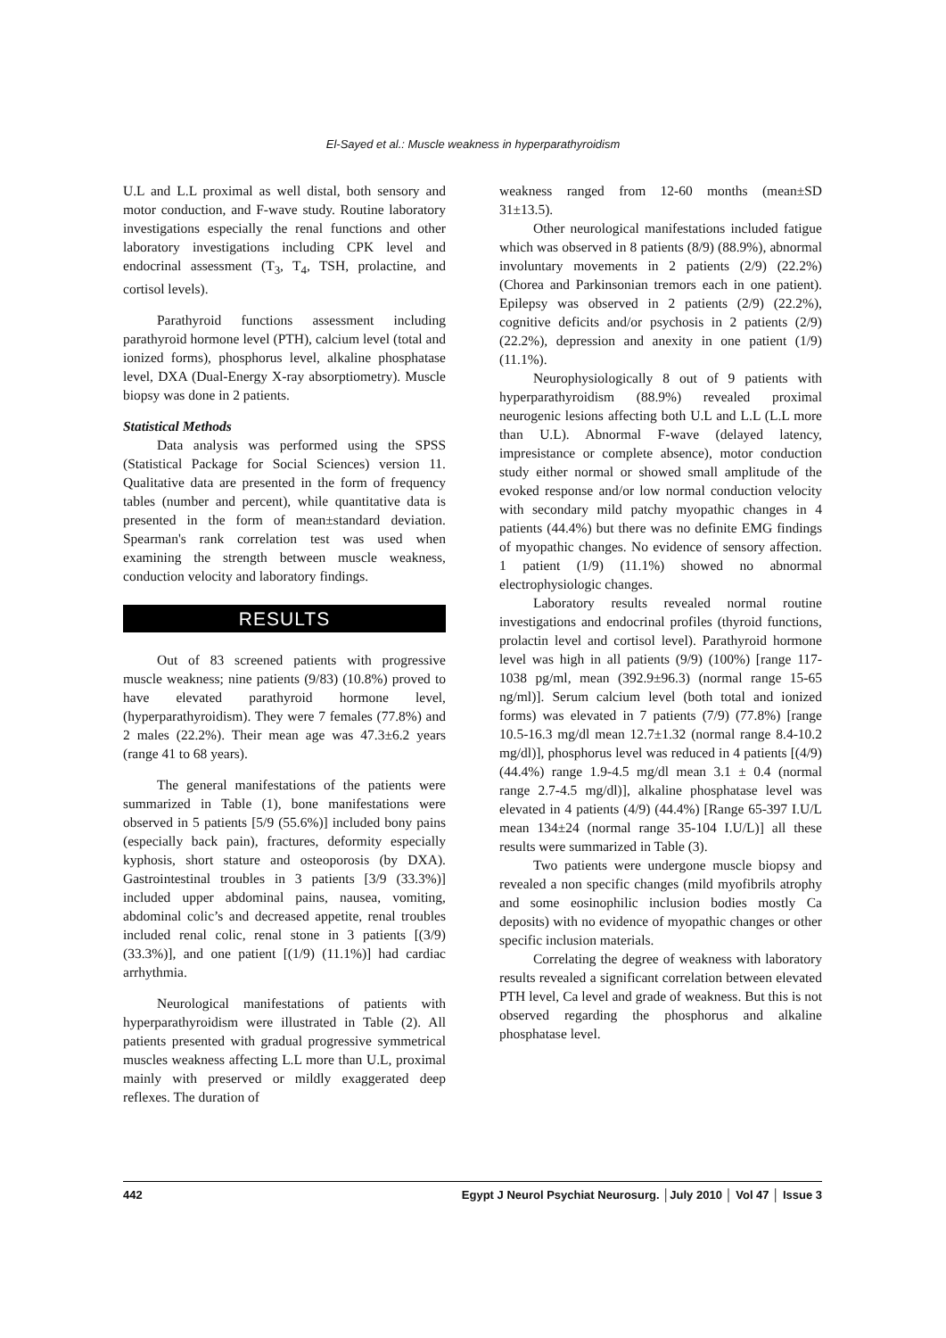El-Sayed et al.: Muscle weakness in hyperparathyroidism
U.L and L.L proximal as well distal, both sensory and motor conduction, and F-wave study. Routine laboratory investigations especially the renal functions and other laboratory investigations including CPK level and endocrinal assessment (T<sub>3</sub>, T<sub>4</sub>, TSH, prolactine, and cortisol levels).
Parathyroid functions assessment including parathyroid hormone level (PTH), calcium level (total and ionized forms), phosphorus level, alkaline phosphatase level, DXA (Dual-Energy X-ray absorptiometry). Muscle biopsy was done in 2 patients.
Statistical Methods
Data analysis was performed using the SPSS (Statistical Package for Social Sciences) version 11. Qualitative data are presented in the form of frequency tables (number and percent), while quantitative data is presented in the form of mean±standard deviation. Spearman's rank correlation test was used when examining the strength between muscle weakness, conduction velocity and laboratory findings.
RESULTS
Out of 83 screened patients with progressive muscle weakness; nine patients (9/83) (10.8%) proved to have elevated parathyroid hormone level, (hyperparathyroidism). They were 7 females (77.8%) and 2 males (22.2%). Their mean age was 47.3±6.2 years (range 41 to 68 years).
The general manifestations of the patients were summarized in Table (1), bone manifestations were observed in 5 patients [5/9 (55.6%)] included bony pains (especially back pain), fractures, deformity especially kyphosis, short stature and osteoporosis (by DXA). Gastrointestinal troubles in 3 patients [3/9 (33.3%)] included upper abdominal pains, nausea, vomiting, abdominal colic’s and decreased appetite, renal troubles included renal colic, renal stone in 3 patients [(3/9) (33.3%)], and one patient [(1/9) (11.1%)] had cardiac arrhythmia.
Neurological manifestations of patients with hyperparathyroidism were illustrated in Table (2). All patients presented with gradual progressive symmetrical muscles weakness affecting L.L more than U.L, proximal mainly with preserved or mildly exaggerated deep reflexes. The duration of
weakness ranged from 12-60 months (mean±SD 31±13.5).
Other neurological manifestations included fatigue which was observed in 8 patients (8/9) (88.9%), abnormal involuntary movements in 2 patients (2/9) (22.2%) (Chorea and Parkinsonian tremors each in one patient). Epilepsy was observed in 2 patients (2/9) (22.2%), cognitive deficits and/or psychosis in 2 patients (2/9) (22.2%), depression and anexity in one patient (1/9) (11.1%).
Neurophysiologically 8 out of 9 patients with hyperparathyroidism (88.9%) revealed proximal neurogenic lesions affecting both U.L and L.L (L.L more than U.L). Abnormal F-wave (delayed latency, impresistance or complete absence), motor conduction study either normal or showed small amplitude of the evoked response and/or low normal conduction velocity with secondary mild patchy myopathic changes in 4 patients (44.4%) but there was no definite EMG findings of myopathic changes. No evidence of sensory affection. 1 patient (1/9) (11.1%) showed no abnormal electrophysiologic changes.
Laboratory results revealed normal routine investigations and endocrinal profiles (thyroid functions, prolactin level and cortisol level). Parathyroid hormone level was high in all patients (9/9) (100%) [range 117-1038 pg/ml, mean (392.9±96.3) (normal range 15-65 ng/ml)]. Serum calcium level (both total and ionized forms) was elevated in 7 patients (7/9) (77.8%) [range 10.5-16.3 mg/dl mean 12.7±1.32 (normal range 8.4-10.2 mg/dl)], phosphorus level was reduced in 4 patients [(4/9) (44.4%) range 1.9-4.5 mg/dl mean 3.1 ± 0.4 (normal range 2.7-4.5 mg/dl)], alkaline phosphatase level was elevated in 4 patients (4/9) (44.4%) [Range 65-397 I.U/L mean 134±24 (normal range 35-104 I.U/L)] all these results were summarized in Table (3).
Two patients were undergone muscle biopsy and revealed a non specific changes (mild myofibrils atrophy and some eosinophilic inclusion bodies mostly Ca deposits) with no evidence of myopathic changes or other specific inclusion materials.
Correlating the degree of weakness with laboratory results revealed a significant correlation between elevated PTH level, Ca level and grade of weakness. But this is not observed regarding the phosphorus and alkaline phosphatase level.
442 Egypt J Neurol Psychiat Neurosurg. │July 2010 │ Vol 47 │ Issue 3